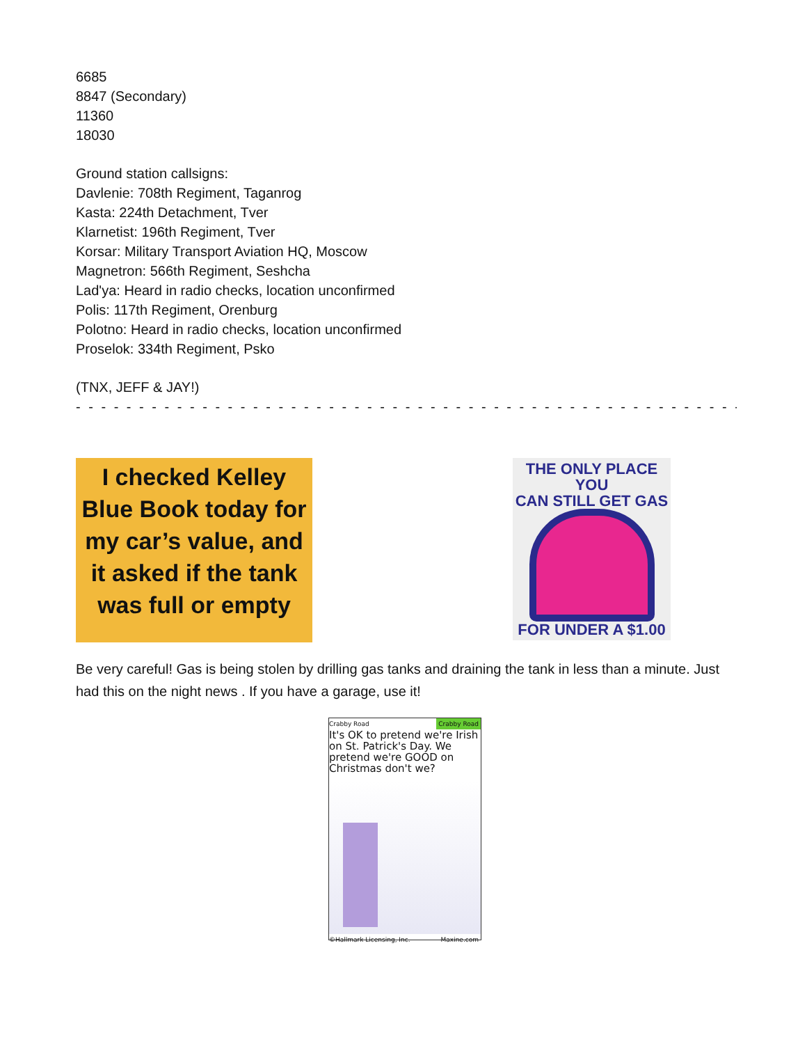6685
8847 (Secondary)
11360
18030
Ground station callsigns:
Davlenie: 708th Regiment, Taganrog
Kasta: 224th Detachment, Tver
Klarnetist: 196th Regiment, Tver
Korsar: Military Transport Aviation HQ, Moscow
Magnetron: 566th Regiment, Seshcha
Lad'ya: Heard in radio checks, location unconfirmed
Polis: 117th Regiment, Orenburg
Polotno: Heard in radio checks, location unconfirmed
Proselok: 334th Regiment, Psko
(TNX, JEFF & JAY!)
- - - - - - - - - - - - - - - - - - - - - - - - - - - - - - - - - - - - - - - - - - - - - - - - - - - - - - - - - - - - - - -
I checked Kelley Blue Book today for my car’s value, and it asked if the tank was full or empty
THE ONLY PLACE YOU
CAN STILL GET GAS
FOR UNDER A $1.00
Be very careful! Gas is being stolen by drilling gas tanks and draining the tank in less than a minute. Just had this on the night news . If you have a garage, use it!
Crabby Road Crabby Road
It's OK to pretend we're Irish on St. Patrick's Day. We pretend we're GOOD on Christmas don't we?
©Hallmark Licensing, Inc. Maxine.com